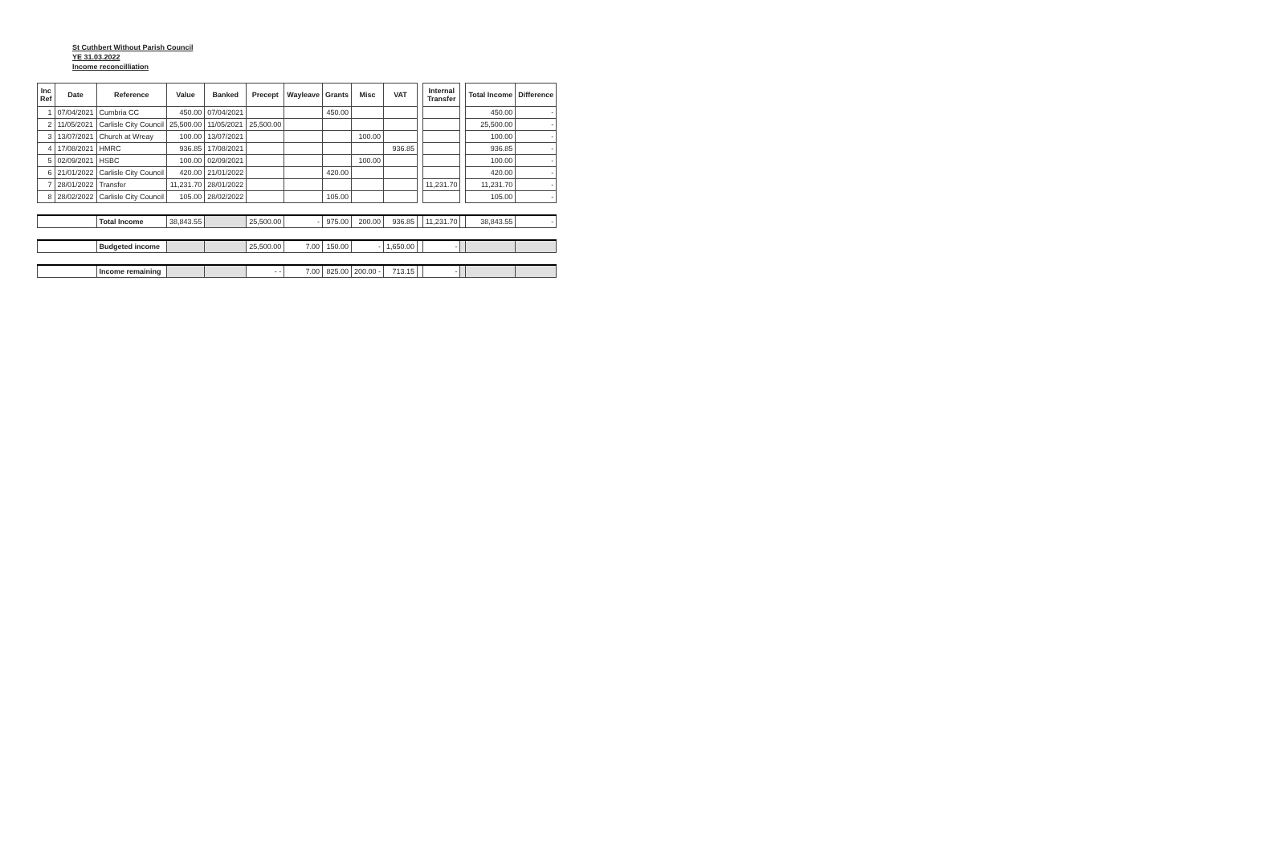St Cuthbert Without Parish Council
YE 31.03.2022
Income reconcilliation
| Inc Ref | Date | Reference | Value | Banked | Precept | Wayleave | Grants | Misc | VAT | | Internal Transfer | | Total Income | Difference |
| --- | --- | --- | --- | --- | --- | --- | --- | --- | --- | --- | --- | --- | --- | --- |
| 1 | 07/04/2021 | Cumbria CC | 450.00 | 07/04/2021 | | | 450.00 | | | | | | 450.00 | - |
| 2 | 11/05/2021 | Carlisle City Council | 25,500.00 | 11/05/2021 | 25,500.00 | | | | | | | | 25,500.00 | - |
| 3 | 13/07/2021 | Church at Wreay | 100.00 | 13/07/2021 | | | | 100.00 | | | | | 100.00 | - |
| 4 | 17/08/2021 | HMRC | 936.85 | 17/08/2021 | | | | | 936.85 | | | | 936.85 | - |
| 5 | 02/09/2021 | HSBC | 100.00 | 02/09/2021 | | | | 100.00 | | | | | 100.00 | - |
| 6 | 21/01/2022 | Carlisle City Council | 420.00 | 21/01/2022 | | | 420.00 | | | | | | 420.00 | - |
| 7 | 28/01/2022 | Transfer | 11,231.70 | 28/01/2022 | | | | | | | 11,231.70 | | 11,231.70 | - |
| 8 | 28/02/2022 | Carlisle City Council | 105.00 | 28/02/2022 | | | 105.00 | | | | | | 105.00 | - |
| | | Total Income | 38,843.55 | | 25,500.00 | - | 975.00 | 200.00 | 936.85 | | 11,231.70 | | 38,843.55 | - |
| | | Budgeted income | | | 25,500.00 | 7.00 | 150.00 | - | 1,650.00 | | - | | | |
| | | Income remaining | | | - - | 7.00 | 825.00 | 200.00 - | 713.15 | | - | | | |